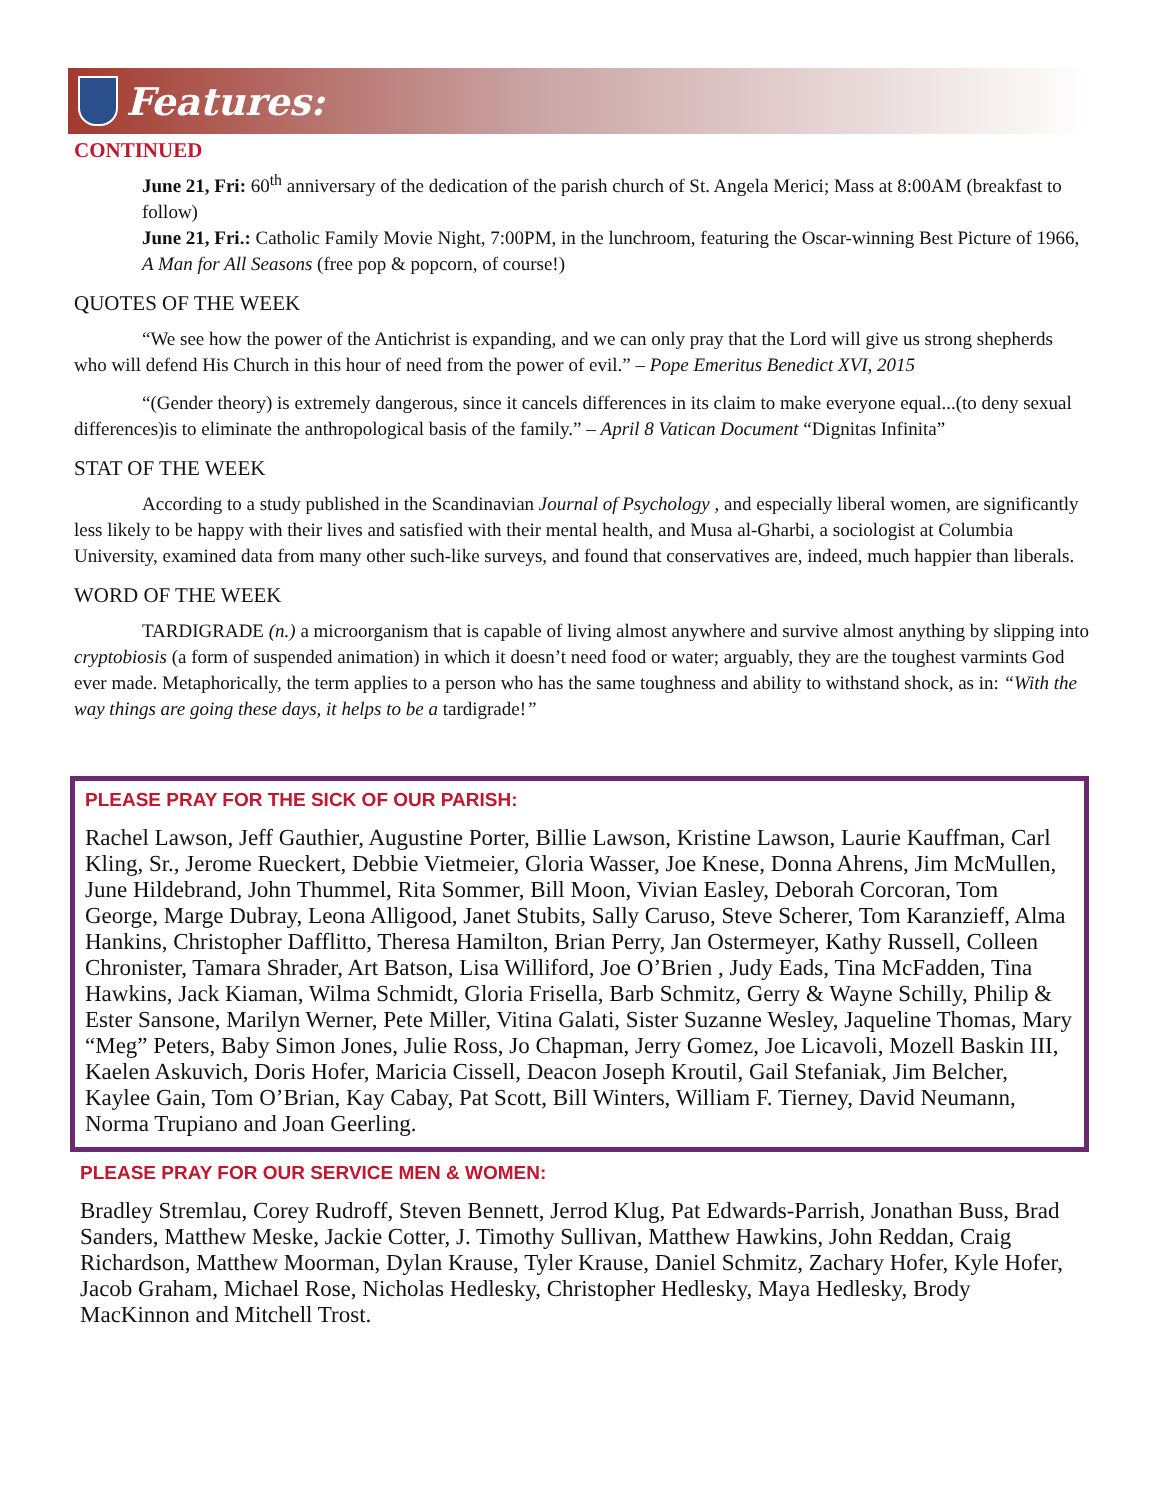Features:
CONTINUED
June 21, Fri: 60<sup>th</sup> anniversary of the dedication of the parish church of St. Angela Merici; Mass at 8:00AM (breakfast to follow)
June 21, Fri.: Catholic Family Movie Night, 7:00PM, in the lunchroom, featuring the Oscar-winning Best Picture of 1966, A Man for All Seasons (free pop & popcorn, of course!)
QUOTES OF THE WEEK
“We see how the power of the Antichrist is expanding, and we can only pray that the Lord will give us strong shepherds who will defend His Church in this hour of need from the power of evil.” – Pope Emeritus Benedict XVI, 2015
“(Gender theory) is extremely dangerous, since it cancels differences in its claim to make everyone equal...(to deny sexual differences)is to eliminate the anthropological basis of the family.” – April 8 Vatican Document “Dignitas Infinita”
STAT OF THE WEEK
According to a study published in the Scandinavian Journal of Psychology , and especially liberal women, are significantly less likely to be happy with their lives and satisfied with their mental health, and Musa al-Gharbi, a sociologist at Columbia University, examined data from many other such-like surveys, and found that conservatives are, indeed, much happier than liberals.
WORD OF THE WEEK
TARDIGRADE (n.) a microorganism that is capable of living almost anywhere and survive almost anything by slipping into cryptobiosis (a form of suspended animation) in which it doesn’t need food or water; arguably, they are the toughest varmints God ever made. Metaphorically, the term applies to a person who has the same toughness and ability to withstand shock, as in: “With the way things are going these days, it helps to be a tardigrade!”
PLEASE PRAY FOR THE SICK OF OUR PARISH:
Rachel Lawson, Jeff Gauthier, Augustine Porter, Billie Lawson, Kristine Lawson, Laurie Kauffman, Carl Kling, Sr., Jerome Rueckert, Debbie Vietmeier, Gloria Wasser, Joe Knese, Donna Ahrens, Jim McMullen, June Hildebrand, John Thummel, Rita Sommer, Bill Moon, Vivian Easley, Deborah Corcoran, Tom George, Marge Dubray, Leona Alligood, Janet Stubits, Sally Caruso, Steve Scherer, Tom Karanzieff, Alma Hankins, Christopher Dafflitto, Theresa Hamilton, Brian Perry, Jan Ostermeyer, Kathy Russell, Colleen Chronister, Tamara Shrader, Art Batson, Lisa Williford, Joe O’Brien , Judy Eads, Tina McFadden, Tina Hawkins, Jack Kiaman, Wilma Schmidt, Gloria Frisella, Barb Schmitz, Gerry & Wayne Schilly, Philip & Ester Sansone, Marilyn Werner, Pete Miller, Vitina Galati, Sister Suzanne Wesley, Jaqueline Thomas, Mary “Meg” Peters, Baby Simon Jones, Julie Ross, Jo Chapman, Jerry Gomez, Joe Licavoli, Mozell Baskin III, Kaelen Askuvich, Doris Hofer, Maricia Cissell, Deacon Joseph Kroutil, Gail Stefaniak, Jim Belcher, Kaylee Gain, Tom O’Brian, Kay Cabay, Pat Scott, Bill Winters, William F. Tierney, David Neumann, Norma Trupiano and Joan Geerling.
PLEASE PRAY FOR OUR SERVICE MEN & WOMEN:
Bradley Stremlau, Corey Rudroff, Steven Bennett, Jerrod Klug, Pat Edwards-Parrish, Jonathan Buss, Brad Sanders, Matthew Meske, Jackie Cotter, J. Timothy Sullivan, Matthew Hawkins, John Reddan, Craig Richardson, Matthew Moorman, Dylan Krause, Tyler Krause, Daniel Schmitz, Zachary Hofer, Kyle Hofer, Jacob Graham, Michael Rose, Nicholas Hedlesky, Christopher Hedlesky, Maya Hedlesky, Brody MacKinnon and Mitchell Trost.